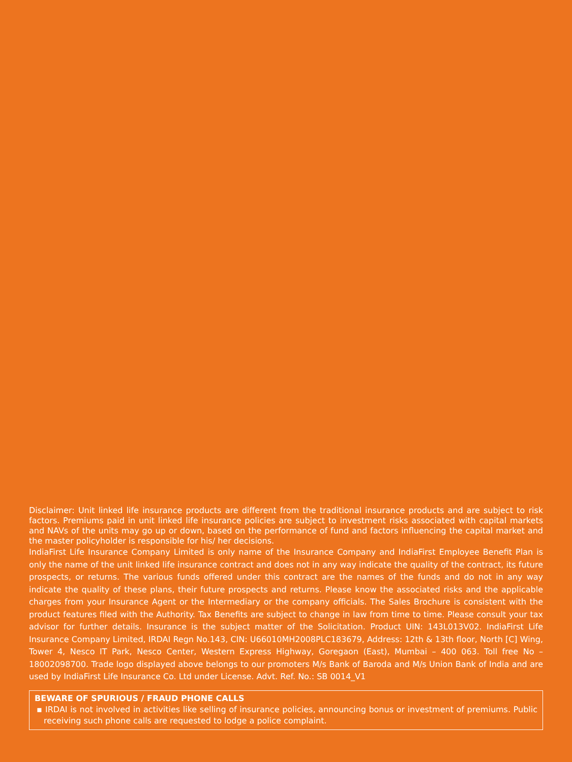Disclaimer: Unit linked life insurance products are different from the traditional insurance products and are subject to risk factors. Premiums paid in unit linked life insurance policies are subject to investment risks associated with capital markets and NAVs of the units may go up or down, based on the performance of fund and factors influencing the capital market and the master policyholder is responsible for his/ her decisions.
IndiaFirst Life Insurance Company Limited is only name of the Insurance Company and IndiaFirst Employee Benefit Plan is only the name of the unit linked life insurance contract and does not in any way indicate the quality of the contract, its future prospects, or returns. The various funds offered under this contract are the names of the funds and do not in any way indicate the quality of these plans, their future prospects and returns. Please know the associated risks and the applicable charges from your Insurance Agent or the Intermediary or the company officials. The Sales Brochure is consistent with the product features filed with the Authority. Tax Benefits are subject to change in law from time to time. Please consult your tax advisor for further details. Insurance is the subject matter of the Solicitation. Product UIN: 143L013V02. IndiaFirst Life Insurance Company Limited, IRDAI Regn No.143, CIN: U66010MH2008PLC183679, Address: 12th & 13th floor, North [C] Wing, Tower 4, Nesco IT Park, Nesco Center, Western Express Highway, Goregaon (East), Mumbai – 400 063. Toll free No – 18002098700. Trade logo displayed above belongs to our promoters M/s Bank of Baroda and M/s Union Bank of India and are used by IndiaFirst Life Insurance Co. Ltd under License. Advt. Ref. No.: SB 0014_V1
BEWARE OF SPURIOUS / FRAUD PHONE CALLS
▪ IRDAI is not involved in activities like selling of insurance policies, announcing bonus or investment of premiums. Public receiving such phone calls are requested to lodge a police complaint.